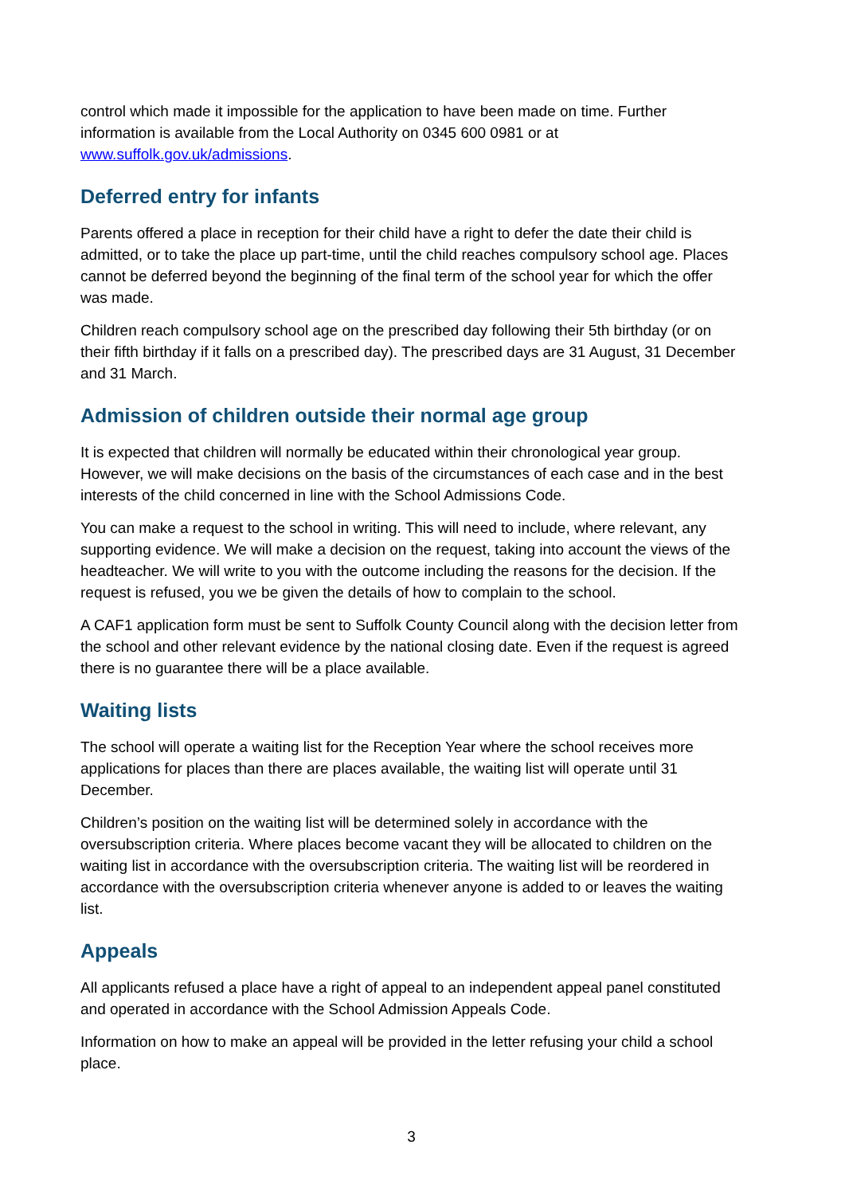control which made it impossible for the application to have been made on time. Further information is available from the Local Authority on 0345 600 0981 or at www.suffolk.gov.uk/admissions.
Deferred entry for infants
Parents offered a place in reception for their child have a right to defer the date their child is admitted, or to take the place up part-time, until the child reaches compulsory school age. Places cannot be deferred beyond the beginning of the final term of the school year for which the offer was made.
Children reach compulsory school age on the prescribed day following their 5th birthday (or on their fifth birthday if it falls on a prescribed day). The prescribed days are 31 August, 31 December and 31 March.
Admission of children outside their normal age group
It is expected that children will normally be educated within their chronological year group. However, we will make decisions on the basis of the circumstances of each case and in the best interests of the child concerned in line with the School Admissions Code.
You can make a request to the school in writing. This will need to include, where relevant, any supporting evidence. We will make a decision on the request, taking into account the views of the headteacher. We will write to you with the outcome including the reasons for the decision. If the request is refused, you we be given the details of how to complain to the school.
A CAF1 application form must be sent to Suffolk County Council along with the decision letter from the school and other relevant evidence by the national closing date. Even if the request is agreed there is no guarantee there will be a place available.
Waiting lists
The school will operate a waiting list for the Reception Year where the school receives more applications for places than there are places available, the waiting list will operate until 31 December.
Children’s position on the waiting list will be determined solely in accordance with the oversubscription criteria. Where places become vacant they will be allocated to children on the waiting list in accordance with the oversubscription criteria. The waiting list will be reordered in accordance with the oversubscription criteria whenever anyone is added to or leaves the waiting list.
Appeals
All applicants refused a place have a right of appeal to an independent appeal panel constituted and operated in accordance with the School Admission Appeals Code.
Information on how to make an appeal will be provided in the letter refusing your child a school place.
3